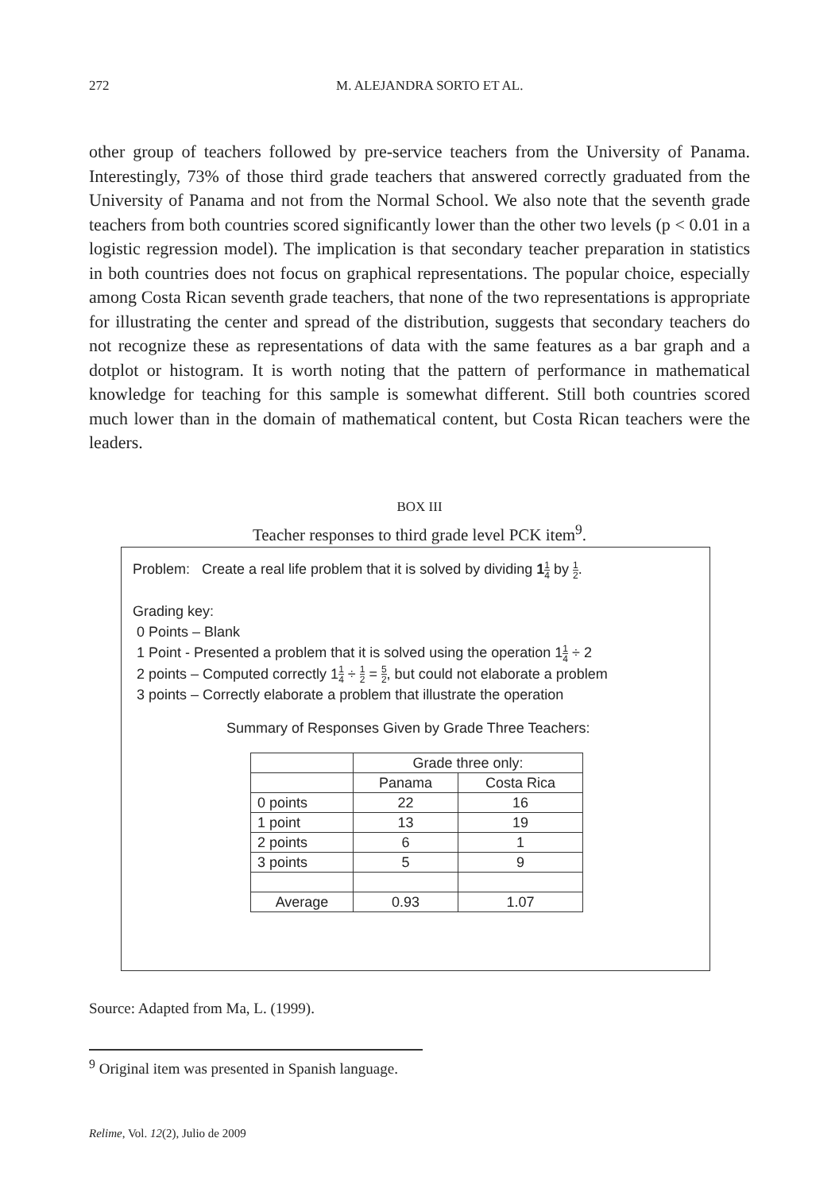272
M. ALEJANDRA SORTO ET AL.
other group of teachers followed by pre-service teachers from the University of Panama. Interestingly, 73% of those third grade teachers that answered correctly graduated from the University of Panama and not from the Normal School. We also note that the seventh grade teachers from both countries scored significantly lower than the other two levels (p < 0.01 in a logistic regression model). The implication is that secondary teacher preparation in statistics in both countries does not focus on graphical representations. The popular choice, especially among Costa Rican seventh grade teachers, that none of the two representations is appropriate for illustrating the center and spread of the distribution, suggests that secondary teachers do not recognize these as representations of data with the same features as a bar graph and a dotplot or histogram. It is worth noting that the pattern of performance in mathematical knowledge for teaching for this sample is somewhat different. Still both countries scored much lower than in the domain of mathematical content, but Costa Rican teachers were the leaders.
BOX III
Teacher responses to third grade level PCK item<sup>9</sup>.
Problem: Create a real life problem that it is solved by dividing 11 4 by 1 2.
Grading key:
0 Points – Blank
1 Point - Presented a problem that it is solved using the operation 11 4 ÷ 2
2 points – Computed correctly 11 4 ÷ 1 2 = 5 2, but could not elaborate a problem
3 points – Correctly elaborate a problem that illustrate the operation
Summary of Responses Given by Grade Three Teachers:
| | Grade three only: | |
| --- | --- | --- |
| | Panama | Costa Rica |
| 0 points | 22 | 16 |
| 1 point | 13 | 19 |
| 2 points | 6 | 1 |
| 3 points | 5 | 9 |
| Average | 0.93 | 1.07 |
Source: Adapted from Ma, L. (1999).
<sup>9</sup> Original item was presented in Spanish language.
Relime, Vol. 12(2), Julio de 2009